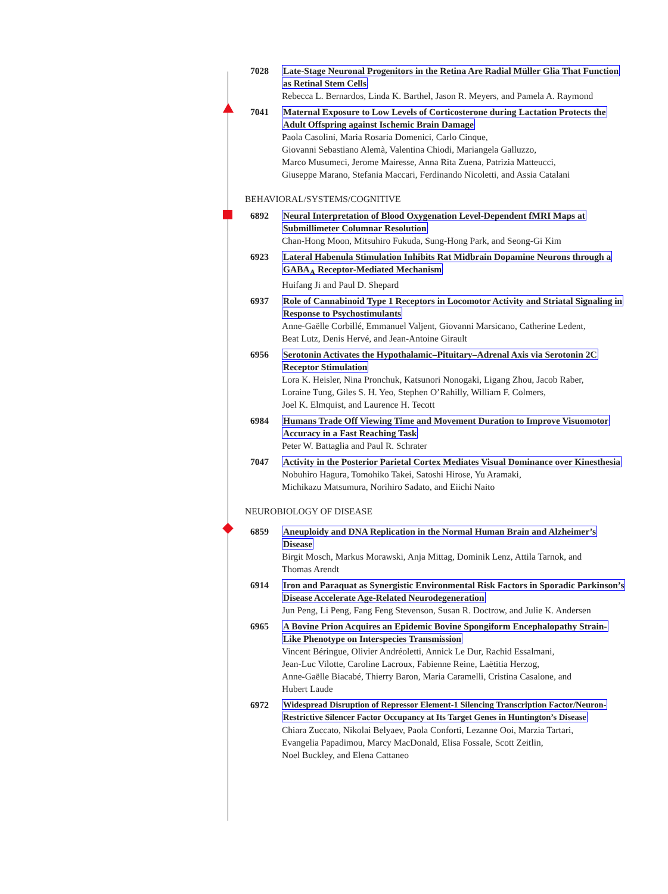7028 Late-Stage Neuronal Progenitors in the Retina Are Radial Müller Glia That Function
as Retinal Stem Cells
Rebecca L. Bernardos, Linda K. Barthel, Jason R. Meyers, and Pamela A. Raymond
7041 Maternal Exposure to Low Levels of Corticosterone during Lactation Protects the
Adult Offspring against Ischemic Brain Damage
Paola Casolini, Maria Rosaria Domenici, Carlo Cinque,
Giovanni Sebastiano Alemà, Valentina Chiodi, Mariangela Galluzzo,
Marco Musumeci, Jerome Mairesse, Anna Rita Zuena, Patrizia Matteucci,
Giuseppe Marano, Stefania Maccari, Ferdinando Nicoletti, and Assia Catalani
BEHAVIORAL/SYSTEMS/COGNITIVE
6892 Neural Interpretation of Blood Oxygenation Level-Dependent fMRI Maps at
Submillimeter Columnar Resolution
Chan-Hong Moon, Mitsuhiro Fukuda, Sung-Hong Park, and Seong-Gi Kim
6923 Lateral Habenula Stimulation Inhibits Rat Midbrain Dopamine Neurons through a
GABA<sub>A</sub> Receptor-Mediated Mechanism
Huifang Ji and Paul D. Shepard
6937 Role of Cannabinoid Type 1 Receptors in Locomotor Activity and Striatal Signaling in
Response to Psychostimulants
Anne-Gaëlle Corbillé, Emmanuel Valjent, Giovanni Marsicano, Catherine Ledent,
Beat Lutz, Denis Hervé, and Jean-Antoine Girault
6956 Serotonin Activates the Hypothalamic–Pituitary–Adrenal Axis via Serotonin 2C
Receptor Stimulation
Lora K. Heisler, Nina Pronchuk, Katsunori Nonogaki, Ligang Zhou, Jacob Raber,
Loraine Tung, Giles S. H. Yeo, Stephen O’Rahilly, William F. Colmers,
Joel K. Elmquist, and Laurence H. Tecott
6984 Humans Trade Off Viewing Time and Movement Duration to Improve Visuomotor
Accuracy in a Fast Reaching Task
Peter W. Battaglia and Paul R. Schrater
7047 Activity in the Posterior Parietal Cortex Mediates Visual Dominance over Kinesthesia
Nobuhiro Hagura, Tomohiko Takei, Satoshi Hirose, Yu Aramaki,
Michikazu Matsumura, Norihiro Sadato, and Eiichi Naito
NEUROBIOLOGY OF DISEASE
6859 Aneuploidy and DNA Replication in the Normal Human Brain and Alzheimer’s
Disease
Birgit Mosch, Markus Morawski, Anja Mittag, Dominik Lenz, Attila Tarnok, and
Thomas Arendt
6914 Iron and Paraquat as Synergistic Environmental Risk Factors in Sporadic Parkinson’s
Disease Accelerate Age-Related Neurodegeneration
Jun Peng, Li Peng, Fang Feng Stevenson, Susan R. Doctrow, and Julie K. Andersen
6965 A Bovine Prion Acquires an Epidemic Bovine Spongiform Encephalopathy Strain-
Like Phenotype on Interspecies Transmission
Vincent Béringue, Olivier Andréoletti, Annick Le Dur, Rachid Essalmani,
Jean-Luc Vilotte, Caroline Lacroux, Fabienne Reine, Laëtitia Herzog,
Anne-Gaëlle Biacabé, Thierry Baron, Maria Caramelli, Cristina Casalone, and
Hubert Laude
6972 Widespread Disruption of Repressor Element-1 Silencing Transcription Factor/Neuron-
Restrictive Silencer Factor Occupancy at Its Target Genes in Huntington’s Disease
Chiara Zuccato, Nikolai Belyaev, Paola Conforti, Lezanne Ooi, Marzia Tartari,
Evangelia Papadimou, Marcy MacDonald, Elisa Fossale, Scott Zeitlin,
Noel Buckley, and Elena Cattaneo